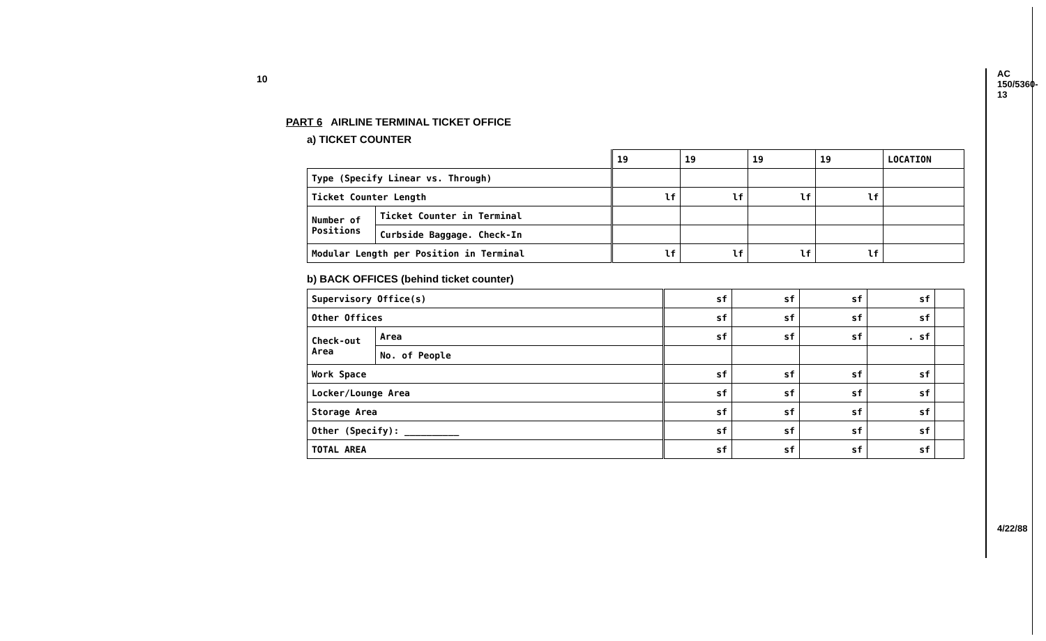10 AC 150/5360-13
4/22/88
PART 6 AIRLINE TERMINAL TICKET OFFICE
a) TICKET COUNTER
| | | 19 | 19 | 19 | 19 | LOCATION |
| Type (Specify Linear vs. Through) | | | | | | |
| Ticket Counter Length | | lf | lf | lf | lf | |
| Number of Positions | Ticket Counter in Terminal | | | | | |
| | Curbside Baggage. Check-In | | | | | |
| Modular Length per Position in Terminal | | lf | lf | lf | lf | |
b) BACK OFFICES (behind ticket counter)
| Supervisory Office(s) | | sf | sf | sf | sf | |
| Other Offices | | sf | sf | sf | sf | |
| Check-out Area | Area | sf | sf | sf | . sf | |
| | No. of People | | | | | |
| Work Space | | sf | sf | sf | sf | |
| Locker/Lounge Area | | sf | sf | sf | sf | |
| Storage Area | | sf | sf | sf | sf | |
| Other (Specify): __________ | | sf | sf | sf | sf | |
| TOTAL AREA | | sf | sf | sf | sf | |